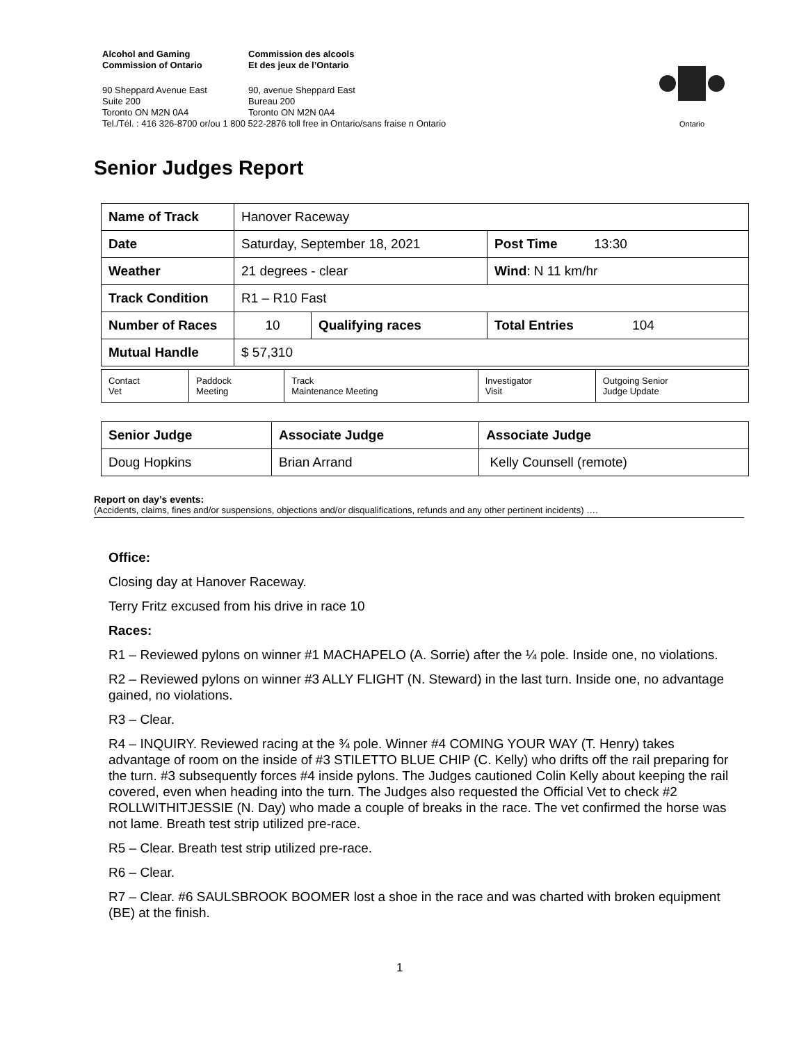Alcohol and Gaming
Commission of Ontario
Commission des alcools
Et des jeux de l’Ontario
90 Sheppard Avenue East
Suite 200
Toronto ON M2N 0A4
90, avenue Sheppard East
Bureau 200
Toronto ON M2N 0A4
Tel./Tél. : 416 326-8700 or/ou 1 800 522-2876 toll free in Ontario/sans fraise n Ontario
Ontario
Senior Judges Report
| Name of Track | Hanover Raceway | | |
| Date | Saturday, September 18, 2021 | | Post Time 13:30 |
| Weather | 21 degrees - clear | | Wind : N 11 km/hr |
| Track Condition | R1 – R10 Fast | | |
| Number of Races | 10 | Qualifying races | Total Entries 104 |
| Mutual Handle | $ 57,310 | | |
| Contact Vet | Paddock Meeting | Track Maintenance Meeting | Investigator Visit | Outgoing Senior Judge Update |
| Senior Judge | Associate Judge | Associate Judge |
| Doug Hopkins | Brian Arrand | Kelly Counsell (remote) |
Report on day’s events:
(Accidents, claims, fines and/or suspensions, objections and/or disqualifications, refunds and any other pertinent incidents) ….
Office:
Closing day at Hanover Raceway.
Terry Fritz excused from his drive in race 10
Races:
R1 – Reviewed pylons on winner #1 MACHAPELO (A. Sorrie) after the ¼ pole. Inside one, no violations.
R2 – Reviewed pylons on winner #3 ALLY FLIGHT (N. Steward) in the last turn. Inside one, no advantage gained, no violations.
R3 – Clear.
R4 – INQUIRY. Reviewed racing at the ¾ pole. Winner #4 COMING YOUR WAY (T. Henry) takes advantage of room on the inside of #3 STILETTO BLUE CHIP (C. Kelly) who drifts off the rail preparing for the turn. #3 subsequently forces #4 inside pylons. The Judges cautioned Colin Kelly about keeping the rail covered, even when heading into the turn. The Judges also requested the Official Vet to check #2 ROLLWITHITJESSIE (N. Day) who made a couple of breaks in the race. The vet confirmed the horse was not lame. Breath test strip utilized pre-race.
R5 – Clear. Breath test strip utilized pre-race.
R6 – Clear.
R7 – Clear. #6 SAULSBROOK BOOMER lost a shoe in the race and was charted with broken equipment (BE) at the finish.
1